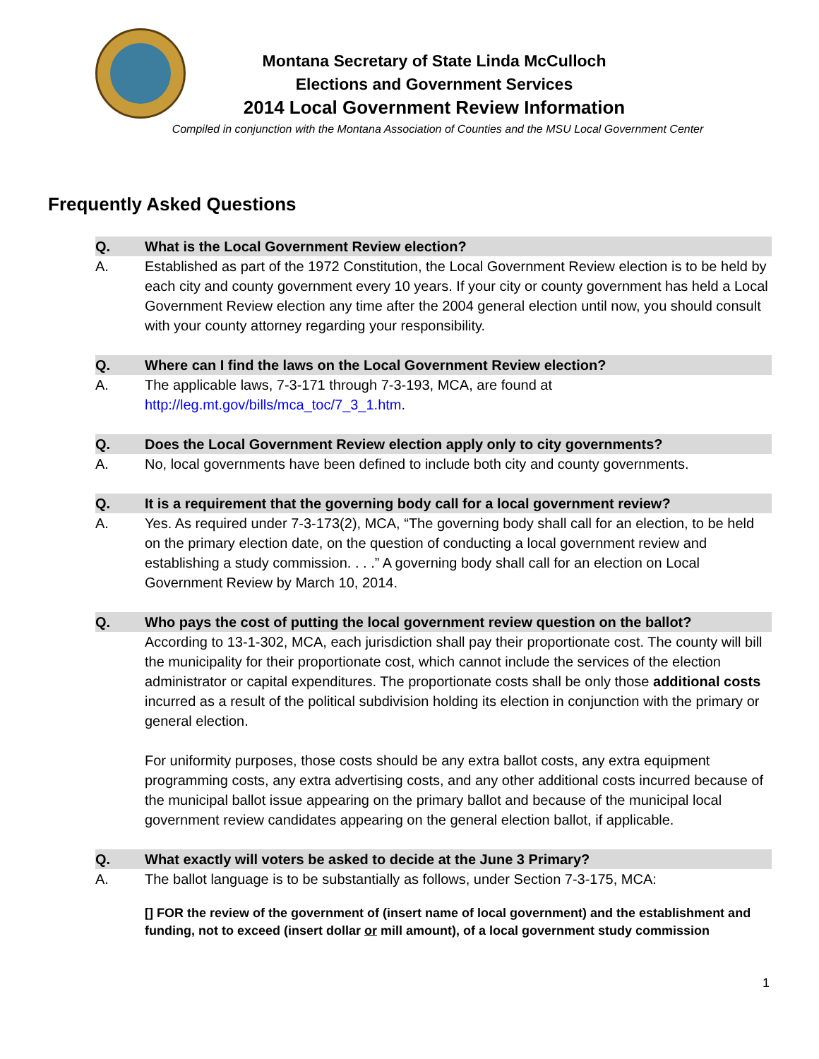Montana Secretary of State Linda McCulloch
Elections and Government Services
2014 Local Government Review Information
Compiled in conjunction with the Montana Association of Counties and the MSU Local Government Center
Frequently Asked Questions
Q. What is the Local Government Review election?
A. Established as part of the 1972 Constitution, the Local Government Review election is to be held by each city and county government every 10 years. If your city or county government has held a Local Government Review election any time after the 2004 general election until now, you should consult with your county attorney regarding your responsibility.
Q. Where can I find the laws on the Local Government Review election?
A. The applicable laws, 7-3-171 through 7-3-193, MCA, are found at http://leg.mt.gov/bills/mca_toc/7_3_1.htm.
Q. Does the Local Government Review election apply only to city governments?
A. No, local governments have been defined to include both city and county governments.
Q. It is a requirement that the governing body call for a local government review?
A. Yes. As required under 7-3-173(2), MCA, “The governing body shall call for an election, to be held on the primary election date, on the question of conducting a local government review and establishing a study commission. . . .” A governing body shall call for an election on Local Government Review by March 10, 2014.
Q. Who pays the cost of putting the local government review question on the ballot?
According to 13-1-302, MCA, each jurisdiction shall pay their proportionate cost. The county will bill the municipality for their proportionate cost, which cannot include the services of the election administrator or capital expenditures. The proportionate costs shall be only those additional costs incurred as a result of the political subdivision holding its election in conjunction with the primary or general election.
For uniformity purposes, those costs should be any extra ballot costs, any extra equipment programming costs, any extra advertising costs, and any other additional costs incurred because of the municipal ballot issue appearing on the primary ballot and because of the municipal local government review candidates appearing on the general election ballot, if applicable.
Q. What exactly will voters be asked to decide at the June 3 Primary?
A. The ballot language is to be substantially as follows, under Section 7-3-175, MCA:
[] FOR the review of the government of (insert name of local government) and the establishment and funding, not to exceed (insert dollar or mill amount), of a local government study commission
1